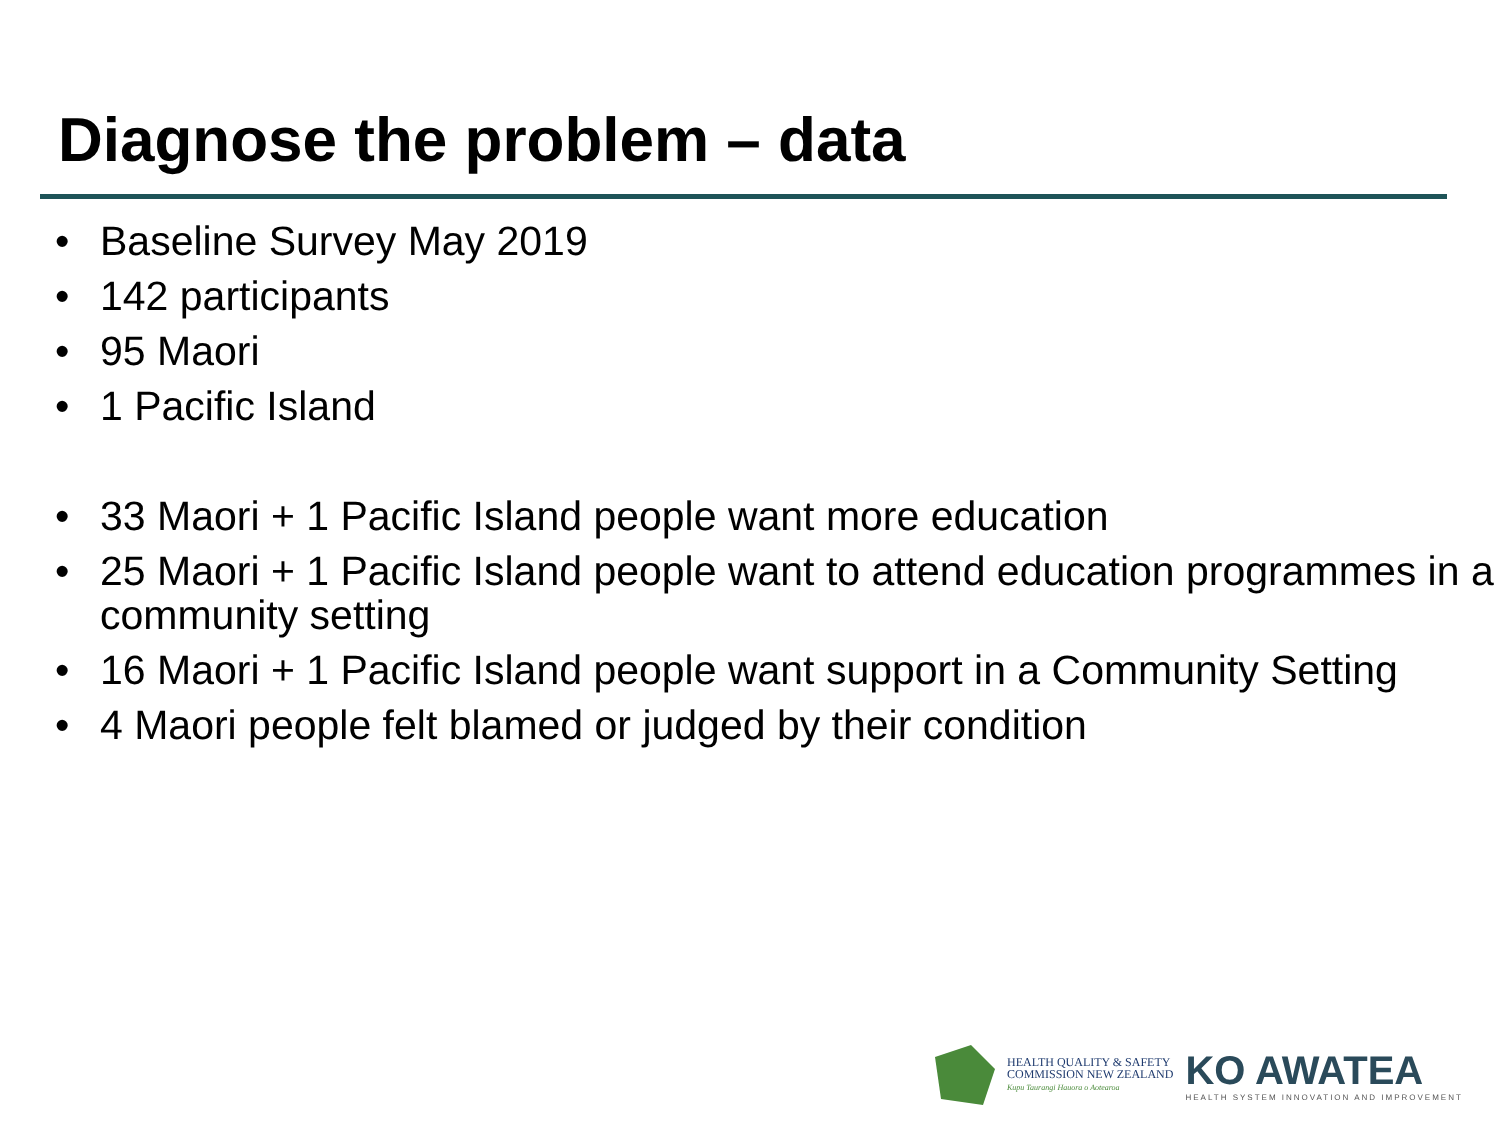Diagnose the problem – data
• Baseline Survey May 2019
• 142 participants
• 95 Maori
• 1 Pacific Island
• 33 Maori + 1 Pacific Island people want more education
• 25 Maori + 1 Pacific Island people want to attend education programmes in a community setting
• 16 Maori + 1 Pacific Island people want support in a Community Setting
• 4 Maori people felt blamed or judged by their condition
HEALTH QUALITY & SAFETY
COMMISSION NEW ZEALAND
Kupu Taurangi Hauora o Aotearoa
KO AWATEA
HEALTH SYSTEM INNOVATION AND IMPROVEMENT